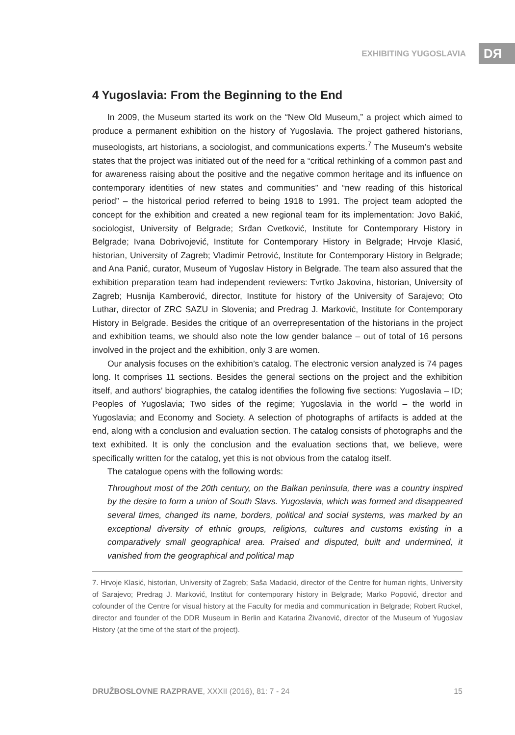EXHIBITING YUGOSLAVIA DЯ
4 Yugoslavia: From the Beginning to the End
In 2009, the Museum started its work on the “New Old Museum,” a project which aimed to produce a permanent exhibition on the history of Yugoslavia. The project gathered historians, museologists, art historians, a sociologist, and communications experts.<sup>7</sup> The Museum’s website states that the project was initiated out of the need for a “critical rethinking of a common past and for awareness raising about the positive and the negative common heritage and its influence on contemporary identities of new states and communities” and “new reading of this historical period” – the historical period referred to being 1918 to 1991. The project team adopted the concept for the exhibition and created a new regional team for its implementation: Jovo Bakić, sociologist, University of Belgrade; Srđan Cvetković, Institute for Contemporary History in Belgrade; Ivana Dobrivojević, Institute for Contemporary History in Belgrade; Hrvoje Klasić, historian, University of Zagreb; Vladimir Petrović, Institute for Contemporary History in Belgrade; and Ana Panić, curator, Museum of Yugoslav History in Belgrade. The team also assured that the exhibition preparation team had independent reviewers: Tvrtko Jakovina, historian, University of Zagreb; Husnija Kamberović, director, Institute for history of the University of Sarajevo; Oto Luthar, director of ZRC SAZU in Slovenia; and Predrag J. Marković, Institute for Contemporary History in Belgrade. Besides the critique of an overrepresentation of the historians in the project and exhibition teams, we should also note the low gender balance – out of total of 16 persons involved in the project and the exhibition, only 3 are women.
Our analysis focuses on the exhibition’s catalog. The electronic version analyzed is 74 pages long. It comprises 11 sections. Besides the general sections on the project and the exhibition itself, and authors’ biographies, the catalog identifies the following five sections: Yugoslavia – ID; Peoples of Yugoslavia; Two sides of the regime; Yugoslavia in the world – the world in Yugoslavia; and Economy and Society. A selection of photographs of artifacts is added at the end, along with a conclusion and evaluation section. The catalog consists of photographs and the text exhibited. It is only the conclusion and the evaluation sections that, we believe, were specifically written for the catalog, yet this is not obvious from the catalog itself.
The catalogue opens with the following words:
Throughout most of the 20th century, on the Balkan peninsula, there was a country inspired by the desire to form a union of South Slavs. Yugoslavia, which was formed and disappeared several times, changed its name, borders, political and social systems, was marked by an exceptional diversity of ethnic groups, religions, cultures and customs existing in a comparatively small geographical area. Praised and disputed, built and undermined, it vanished from the geographical and political map
7. Hrvoje Klasić, historian, University of Zagreb; Saša Madacki, director of the Centre for human rights, University of Sarajevo; Predrag J. Marković, Institut for contemporary history in Belgrade; Marko Popović, director and cofounder of the Centre for visual history at the Faculty for media and communication in Belgrade; Robert Ruckel, director and founder of the DDR Museum in Berlin and Katarina Živanović, director of the Museum of Yugoslav History (at the time of the start of the project).
DRUŽBOSLOVNE RAZPRAVE, XXXII (2016), 81: 7 - 24 15